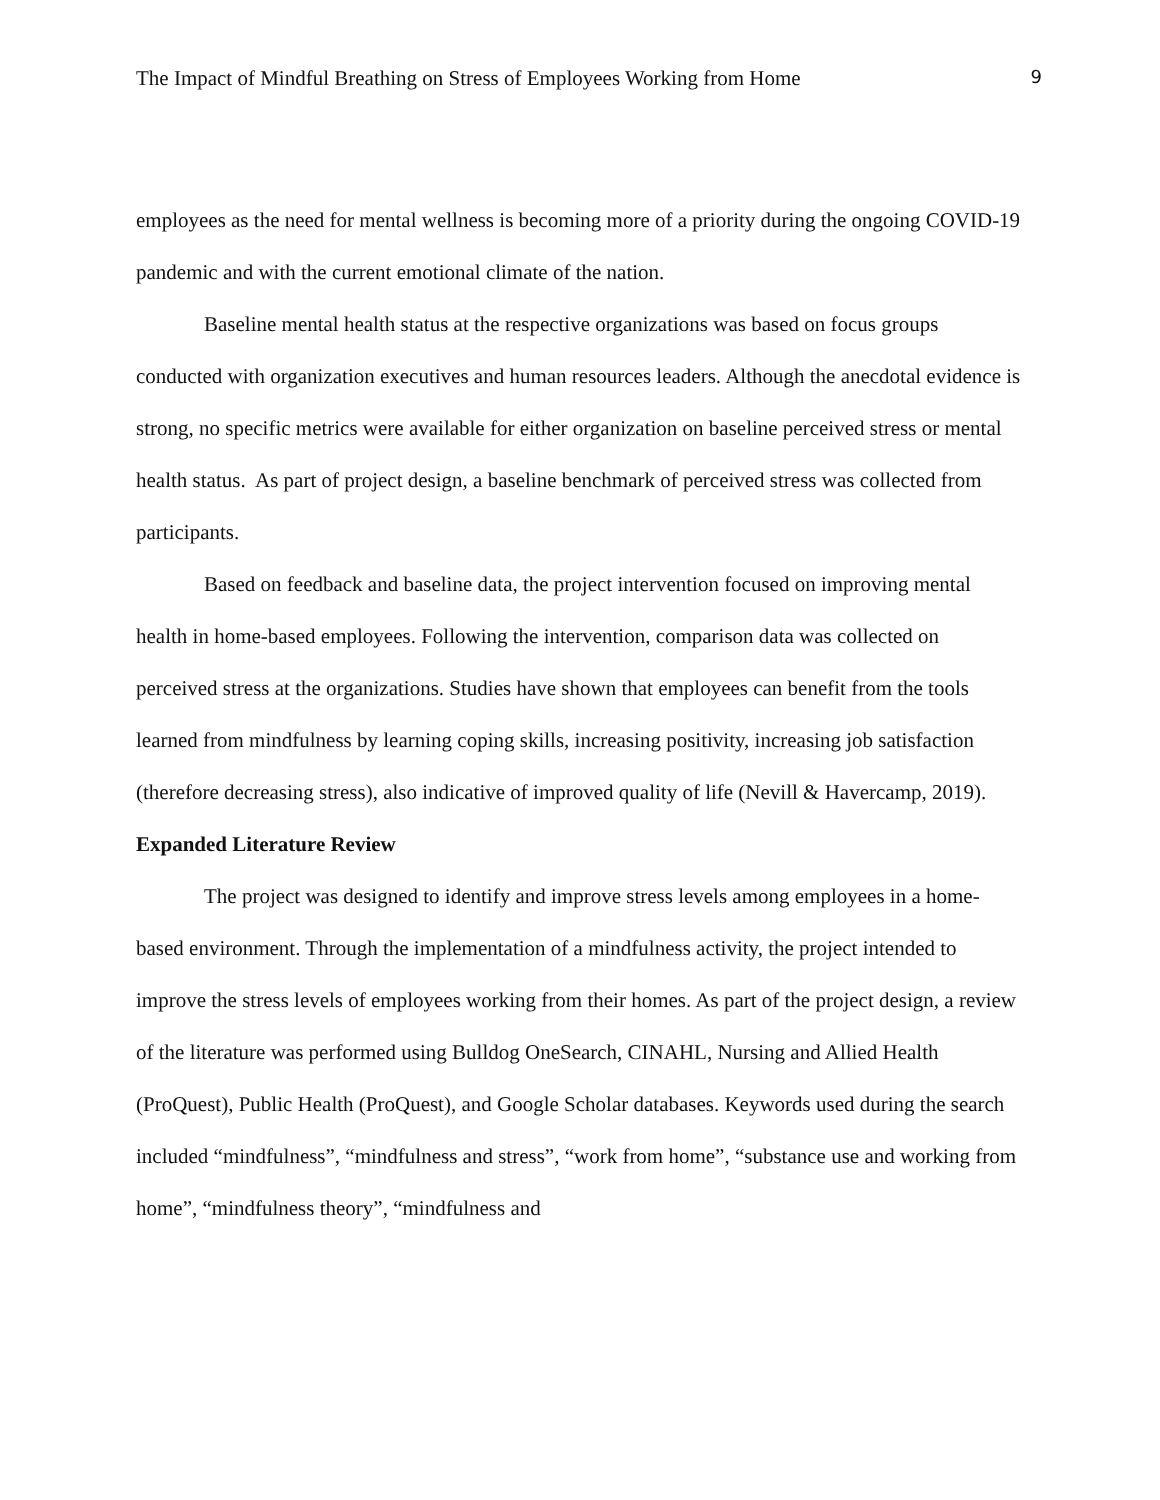The Impact of Mindful Breathing on Stress of Employees Working from Home 9
employees as the need for mental wellness is becoming more of a priority during the ongoing COVID-19 pandemic and with the current emotional climate of the nation.
Baseline mental health status at the respective organizations was based on focus groups conducted with organization executives and human resources leaders. Although the anecdotal evidence is strong, no specific metrics were available for either organization on baseline perceived stress or mental health status. As part of project design, a baseline benchmark of perceived stress was collected from participants.
Based on feedback and baseline data, the project intervention focused on improving mental health in home-based employees. Following the intervention, comparison data was collected on perceived stress at the organizations. Studies have shown that employees can benefit from the tools learned from mindfulness by learning coping skills, increasing positivity, increasing job satisfaction (therefore decreasing stress), also indicative of improved quality of life (Nevill & Havercamp, 2019).
Expanded Literature Review
The project was designed to identify and improve stress levels among employees in a home-based environment. Through the implementation of a mindfulness activity, the project intended to improve the stress levels of employees working from their homes. As part of the project design, a review of the literature was performed using Bulldog OneSearch, CINAHL, Nursing and Allied Health (ProQuest), Public Health (ProQuest), and Google Scholar databases. Keywords used during the search included “mindfulness”, “mindfulness and stress”, “work from home”, “substance use and working from home”, “mindfulness theory”, “mindfulness and